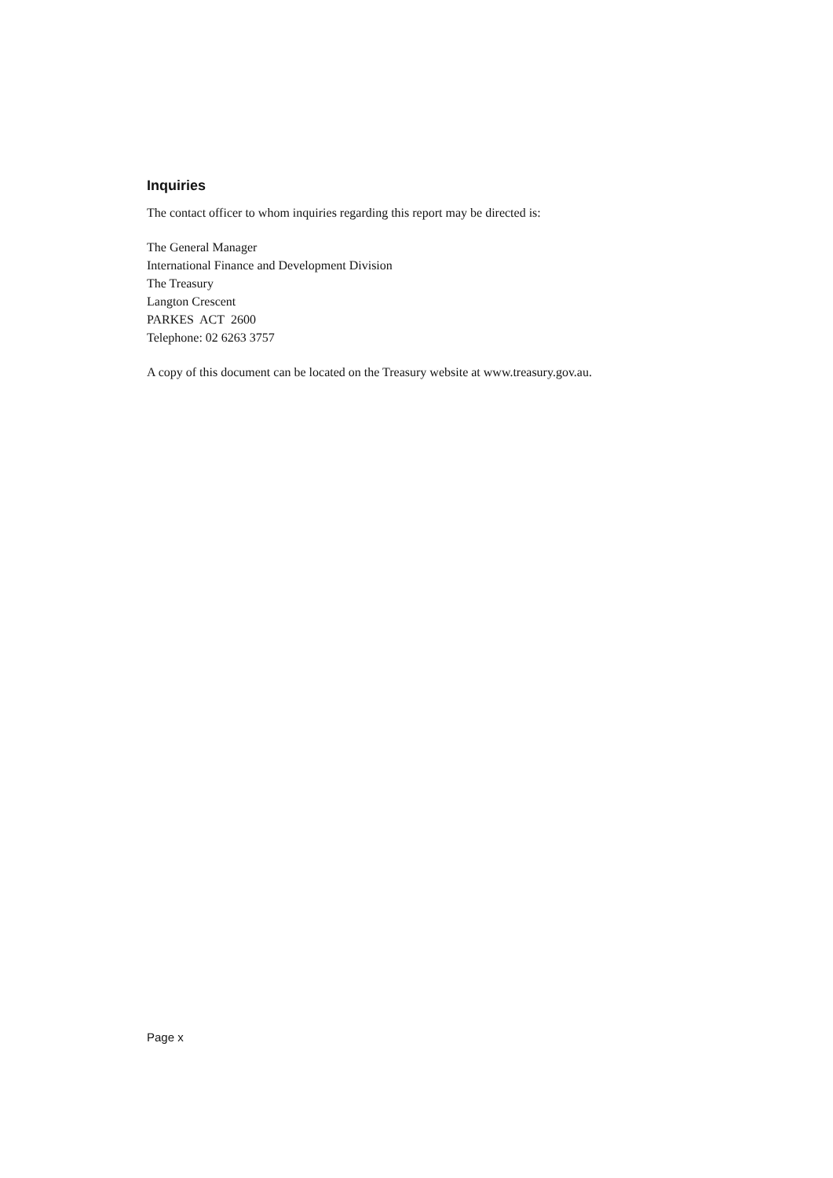Inquiries
The contact officer to whom inquiries regarding this report may be directed is:
The General Manager
International Finance and Development Division
The Treasury
Langton Crescent
PARKES ACT 2600
Telephone: 02 6263 3757
A copy of this document can be located on the Treasury website at www.treasury.gov.au.
Page x